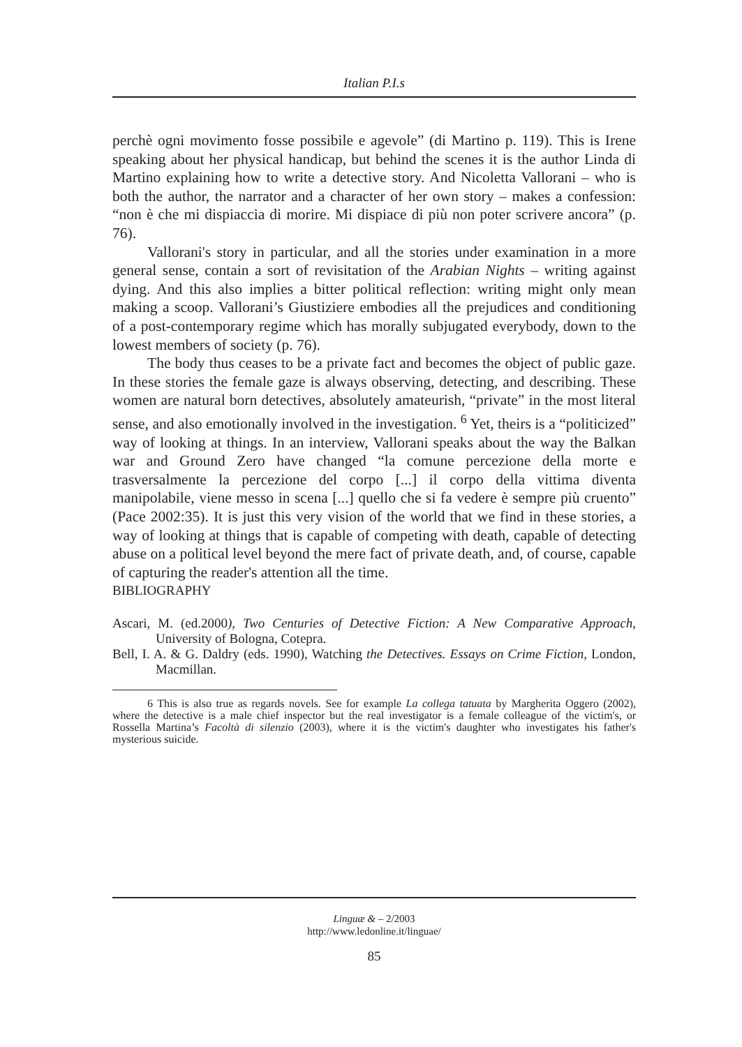Italian P.I.s
perchè ogni movimento fosse possibile e agevole” (di Martino p. 119). This is Irene speaking about her physical handicap, but behind the scenes it is the author Linda di Martino explaining how to write a detective story. And Nicoletta Vallorani – who is both the author, the narrator and a character of her own story – makes a confession: “non è che mi dispiaccia di morire. Mi dispiace di più non poter scrivere ancora” (p. 76).
Vallorani's story in particular, and all the stories under examination in a more general sense, contain a sort of revisitation of the Arabian Nights – writing against dying. And this also implies a bitter political reflection: writing might only mean making a scoop. Vallorani’s Giustiziere embodies all the prejudices and conditioning of a post-contemporary regime which has morally subjugated everybody, down to the lowest members of society (p. 76).
The body thus ceases to be a private fact and becomes the object of public gaze. In these stories the female gaze is always observing, detecting, and describing. These women are natural born detectives, absolutely amateurish, “private” in the most literal sense, and also emotionally involved in the investigation. <sup>6</sup> Yet, theirs is a “politicized” way of looking at things. In an interview, Vallorani speaks about the way the Balkan war and Ground Zero have changed “la comune percezione della morte e trasversalmente la percezione del corpo [...] il corpo della vittima diventa manipolabile, viene messo in scena [...] quello che si fa vedere è sempre più cruento” (Pace 2002:35). It is just this very vision of the world that we find in these stories, a way of looking at things that is capable of competing with death, capable of detecting abuse on a political level beyond the mere fact of private death, and, of course, capable of capturing the reader's attention all the time.
BIBLIOGRAPHY
Ascari, M. (ed.2000), Two Centuries of Detective Fiction: A New Comparative Approach, University of Bologna, Cotepra.
Bell, I. A. & G. Daldry (eds. 1990), Watching the Detectives. Essays on Crime Fiction, London, Macmillan.
6 This is also true as regards novels. See for example La collega tatuata by Margherita Oggero (2002), where the detective is a male chief inspector but the real investigator is a female colleague of the victim's, or Rossella Martina’s Facoltà di silenzio (2003), where it is the victim's daughter who investigates his father's mysterious suicide.
Linguæ & – 2/2003
http://www.ledonline.it/linguae/
85